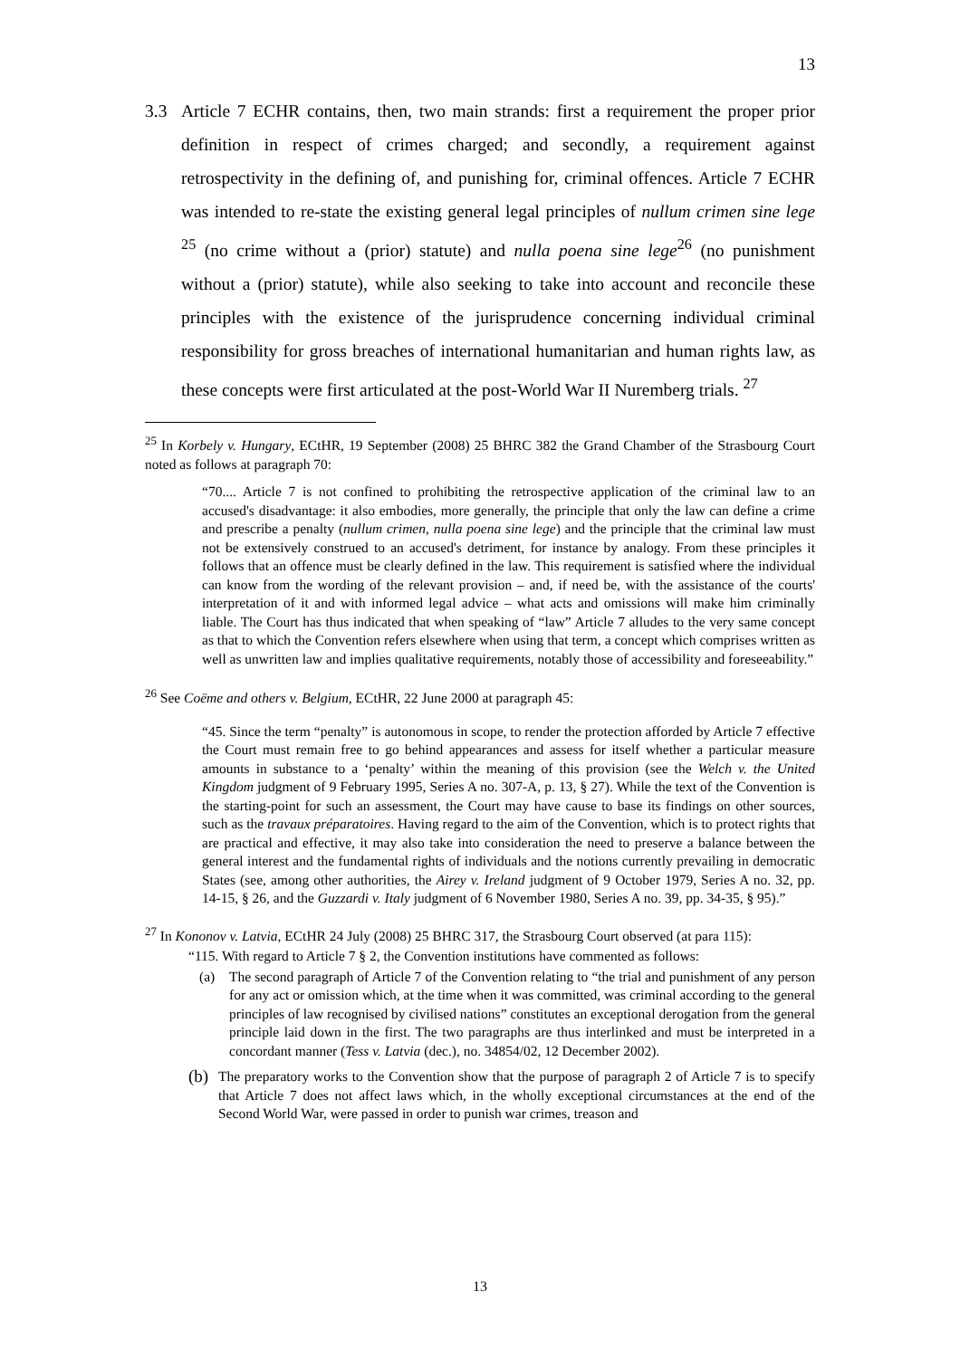13
3.3 Article 7 ECHR contains, then, two main strands: first a requirement the proper prior definition in respect of crimes charged; and secondly, a requirement against retrospectivity in the defining of, and punishing for, criminal offences. Article 7 ECHR was intended to re-state the existing general legal principles of nullum crimen sine lege <sup>25</sup> (no crime without a (prior) statute) and nulla poena sine lege<sup>26</sup> (no punishment without a (prior) statute), while also seeking to take into account and reconcile these principles with the existence of the jurisprudence concerning individual criminal responsibility for gross breaches of international humanitarian and human rights law, as these concepts were first articulated at the post-World War II Nuremberg trials. <sup>27</sup>
<sup>25</sup> In Korbely v. Hungary, ECtHR, 19 September (2008) 25 BHRC 382 the Grand Chamber of the Strasbourg Court noted as follows at paragraph 70:
“70.... Article 7 is not confined to prohibiting the retrospective application of the criminal law to an accused's disadvantage: it also embodies, more generally, the principle that only the law can define a crime and prescribe a penalty (nullum crimen, nulla poena sine lege) and the principle that the criminal law must not be extensively construed to an accused's detriment, for instance by analogy. From these principles it follows that an offence must be clearly defined in the law. This requirement is satisfied where the individual can know from the wording of the relevant provision – and, if need be, with the assistance of the courts' interpretation of it and with informed legal advice – what acts and omissions will make him criminally liable. The Court has thus indicated that when speaking of “law” Article 7 alludes to the very same concept as that to which the Convention refers elsewhere when using that term, a concept which comprises written as well as unwritten law and implies qualitative requirements, notably those of accessibility and foreseeability.”
<sup>26</sup> See Coëme and others v. Belgium, ECtHR, 22 June 2000 at paragraph 45:
“45. Since the term “penalty” is autonomous in scope, to render the protection afforded by Article 7 effective the Court must remain free to go behind appearances and assess for itself whether a particular measure amounts in substance to a ‘penalty’ within the meaning of this provision (see the Welch v. the United Kingdom judgment of 9 February 1995, Series A no. 307-A, p. 13, § 27). While the text of the Convention is the starting-point for such an assessment, the Court may have cause to base its findings on other sources, such as the travaux préparatoires. Having regard to the aim of the Convention, which is to protect rights that are practical and effective, it may also take into consideration the need to preserve a balance between the general interest and the fundamental rights of individuals and the notions currently prevailing in democratic States (see, among other authorities, the Airey v. Ireland judgment of 9 October 1979, Series A no. 32, pp. 14-15, § 26, and the Guzzardi v. Italy judgment of 6 November 1980, Series A no. 39, pp. 34-35, § 95).”
<sup>27</sup> In Kononov v. Latvia, ECtHR 24 July (2008) 25 BHRC 317, the Strasbourg Court observed (at para 115):
“115. With regard to Article 7 § 2, the Convention institutions have commented as follows:
(a) The second paragraph of Article 7 of the Convention relating to “the trial and punishment of any person for any act or omission which, at the time when it was committed, was criminal according to the general principles of law recognised by civilised nations” constitutes an exceptional derogation from the general principle laid down in the first. The two paragraphs are thus interlinked and must be interpreted in a concordant manner (Tess v. Latvia (dec.), no. 34854/02, 12 December 2002).
(b) The preparatory works to the Convention show that the purpose of paragraph 2 of Article 7 is to specify that Article 7 does not affect laws which, in the wholly exceptional circumstances at the end of the Second World War, were passed in order to punish war crimes, treason and
13